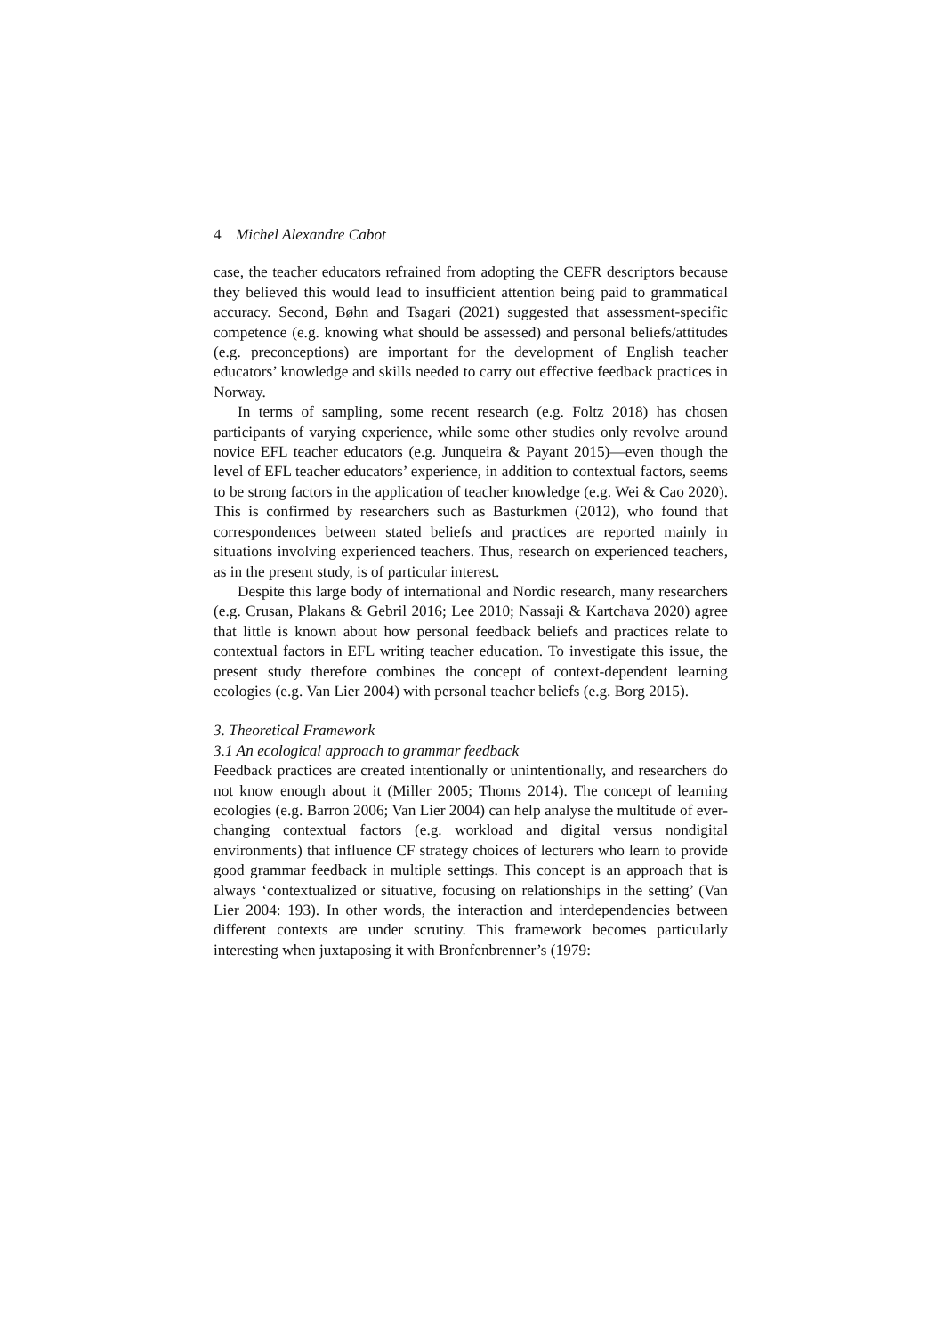4 Michel Alexandre Cabot
case, the teacher educators refrained from adopting the CEFR descriptors because they believed this would lead to insufficient attention being paid to grammatical accuracy. Second, Bøhn and Tsagari (2021) suggested that assessment-specific competence (e.g. knowing what should be assessed) and personal beliefs/attitudes (e.g. preconceptions) are important for the development of English teacher educators’ knowledge and skills needed to carry out effective feedback practices in Norway.
In terms of sampling, some recent research (e.g. Foltz 2018) has chosen participants of varying experience, while some other studies only revolve around novice EFL teacher educators (e.g. Junqueira & Payant 2015)—even though the level of EFL teacher educators’ experience, in addition to contextual factors, seems to be strong factors in the application of teacher knowledge (e.g. Wei & Cao 2020). This is confirmed by researchers such as Basturkmen (2012), who found that correspondences between stated beliefs and practices are reported mainly in situations involving experienced teachers. Thus, research on experienced teachers, as in the present study, is of particular interest.
Despite this large body of international and Nordic research, many researchers (e.g. Crusan, Plakans & Gebril 2016; Lee 2010; Nassaji & Kartchava 2020) agree that little is known about how personal feedback beliefs and practices relate to contextual factors in EFL writing teacher education. To investigate this issue, the present study therefore combines the concept of context-dependent learning ecologies (e.g. Van Lier 2004) with personal teacher beliefs (e.g. Borg 2015).
3. Theoretical Framework
3.1 An ecological approach to grammar feedback
Feedback practices are created intentionally or unintentionally, and researchers do not know enough about it (Miller 2005; Thoms 2014). The concept of learning ecologies (e.g. Barron 2006; Van Lier 2004) can help analyse the multitude of ever-changing contextual factors (e.g. workload and digital versus nondigital environments) that influence CF strategy choices of lecturers who learn to provide good grammar feedback in multiple settings. This concept is an approach that is always ‘contextualized or situative, focusing on relationships in the setting’ (Van Lier 2004: 193). In other words, the interaction and interdependencies between different contexts are under scrutiny. This framework becomes particularly interesting when juxtaposing it with Bronfenbrenner’s (1979: